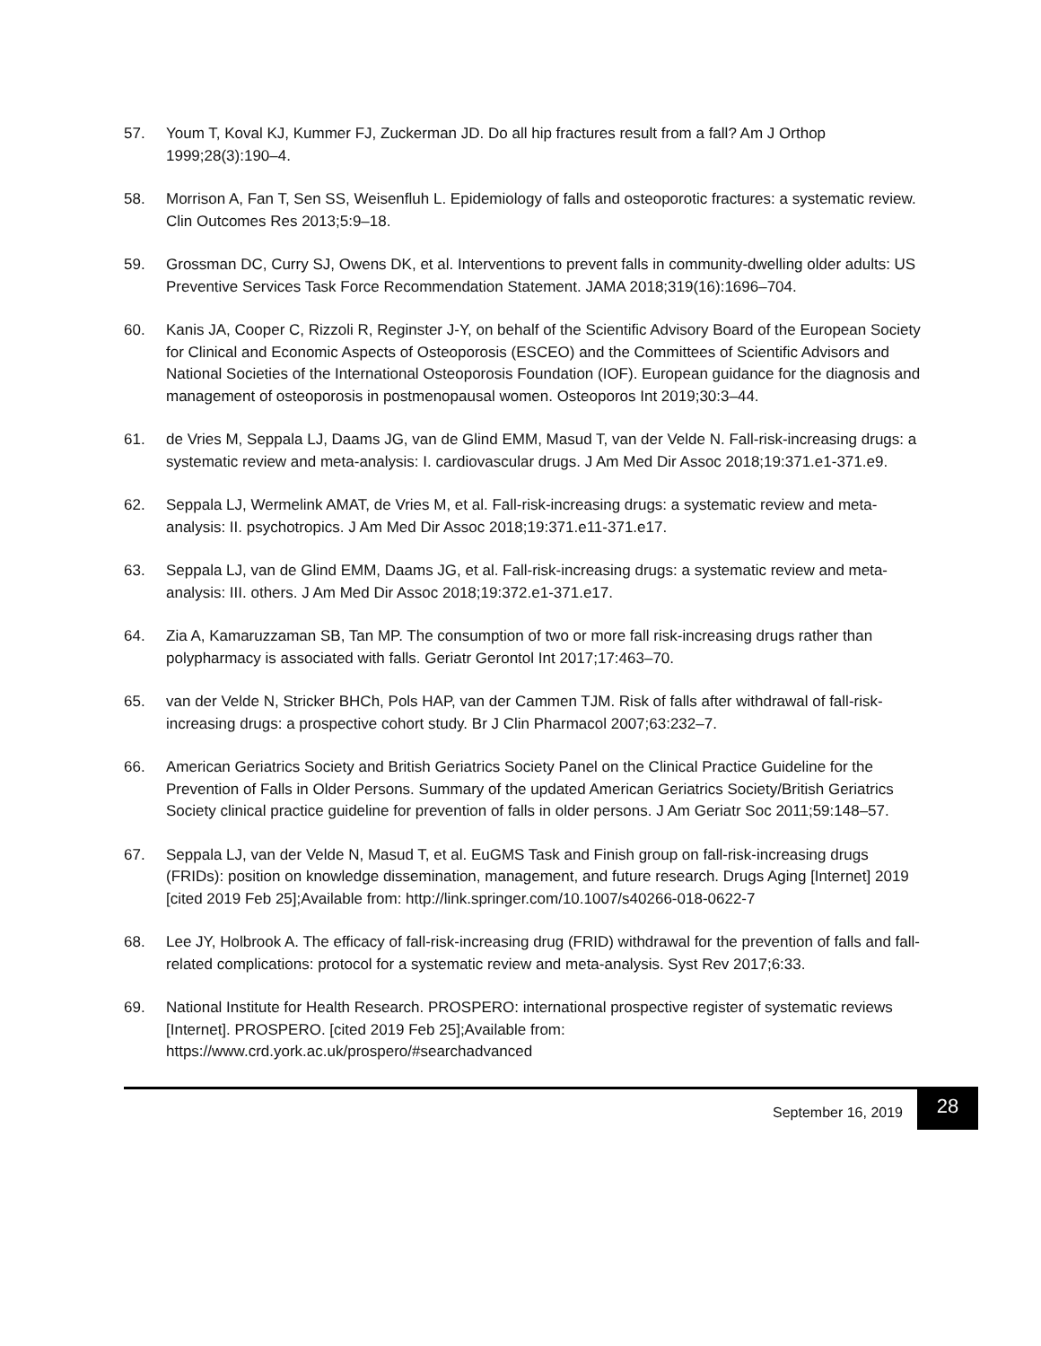57. Youm T, Koval KJ, Kummer FJ, Zuckerman JD. Do all hip fractures result from a fall? Am J Orthop 1999;28(3):190–4.
58. Morrison A, Fan T, Sen SS, Weisenfluh L. Epidemiology of falls and osteoporotic fractures: a systematic review. Clin Outcomes Res 2013;5:9–18.
59. Grossman DC, Curry SJ, Owens DK, et al. Interventions to prevent falls in community-dwelling older adults: US Preventive Services Task Force Recommendation Statement. JAMA 2018;319(16):1696–704.
60. Kanis JA, Cooper C, Rizzoli R, Reginster J-Y, on behalf of the Scientific Advisory Board of the European Society for Clinical and Economic Aspects of Osteoporosis (ESCEO) and the Committees of Scientific Advisors and National Societies of the International Osteoporosis Foundation (IOF). European guidance for the diagnosis and management of osteoporosis in postmenopausal women. Osteoporos Int 2019;30:3–44.
61. de Vries M, Seppala LJ, Daams JG, van de Glind EMM, Masud T, van der Velde N. Fall-risk-increasing drugs: a systematic review and meta-analysis: I. cardiovascular drugs. J Am Med Dir Assoc 2018;19:371.e1-371.e9.
62. Seppala LJ, Wermelink AMAT, de Vries M, et al. Fall-risk-increasing drugs: a systematic review and meta-analysis: II. psychotropics. J Am Med Dir Assoc 2018;19:371.e11-371.e17.
63. Seppala LJ, van de Glind EMM, Daams JG, et al. Fall-risk-increasing drugs: a systematic review and meta-analysis: III. others. J Am Med Dir Assoc 2018;19:372.e1-371.e17.
64. Zia A, Kamaruzzaman SB, Tan MP. The consumption of two or more fall risk-increasing drugs rather than polypharmacy is associated with falls. Geriatr Gerontol Int 2017;17:463–70.
65. van der Velde N, Stricker BHCh, Pols HAP, van der Cammen TJM. Risk of falls after withdrawal of fall-risk-increasing drugs: a prospective cohort study. Br J Clin Pharmacol 2007;63:232–7.
66. American Geriatrics Society and British Geriatrics Society Panel on the Clinical Practice Guideline for the Prevention of Falls in Older Persons. Summary of the updated American Geriatrics Society/British Geriatrics Society clinical practice guideline for prevention of falls in older persons. J Am Geriatr Soc 2011;59:148–57.
67. Seppala LJ, van der Velde N, Masud T, et al. EuGMS Task and Finish group on fall-risk-increasing drugs (FRIDs): position on knowledge dissemination, management, and future research. Drugs Aging [Internet] 2019 [cited 2019 Feb 25];Available from: http://link.springer.com/10.1007/s40266-018-0622-7
68. Lee JY, Holbrook A. The efficacy of fall-risk-increasing drug (FRID) withdrawal for the prevention of falls and fall-related complications: protocol for a systematic review and meta-analysis. Syst Rev 2017;6:33.
69. National Institute for Health Research. PROSPERO: international prospective register of systematic reviews [Internet]. PROSPERO. [cited 2019 Feb 25];Available from: https://www.crd.york.ac.uk/prospero/#searchadvanced
September 16, 2019
28